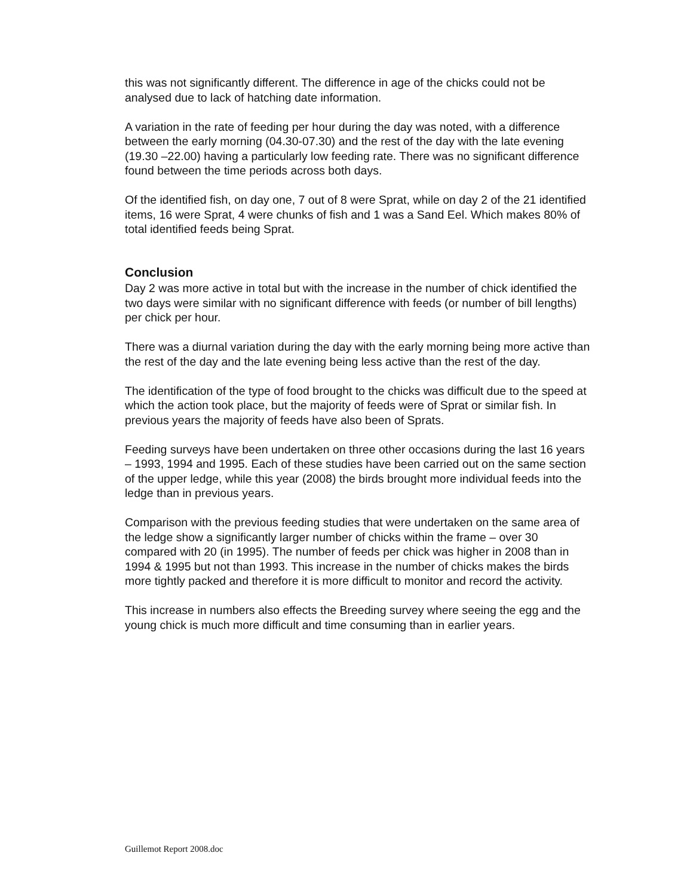this was not significantly different. The difference in age of the chicks could not be analysed due to lack of hatching date information.
A variation in the rate of feeding per hour during the day was noted, with a difference between the early morning (04.30-07.30) and the rest of the day with the late evening (19.30 –22.00) having a particularly low feeding rate. There was no significant difference found between the time periods across both days.
Of the identified fish, on day one, 7 out of 8 were Sprat, while on day 2 of the 21 identified items, 16 were Sprat, 4 were chunks of fish and 1 was a Sand Eel. Which makes 80% of total identified feeds being Sprat.
Conclusion
Day 2 was more active in total but with the increase in the number of chick identified the two days were similar with no significant difference with feeds (or number of bill lengths) per chick per hour.
There was a diurnal variation during the day with the early morning being more active than the rest of the day and the late evening being less active than the rest of the day.
The identification of the type of food brought to the chicks was difficult due to the speed at which the action took place, but the majority of feeds were of Sprat or similar fish. In previous years the majority of feeds have also been of Sprats.
Feeding surveys have been undertaken on three other occasions during the last 16 years – 1993, 1994 and 1995. Each of these studies have been carried out on the same section of the upper ledge, while this year (2008) the birds brought more individual feeds into the ledge than in previous years.
Comparison with the previous feeding studies that were undertaken on the same area of the ledge show a significantly larger number of chicks within the frame – over 30 compared with 20 (in 1995). The number of feeds per chick was higher in 2008 than in 1994 & 1995 but not than 1993. This increase in the number of chicks makes the birds more tightly packed and therefore it is more difficult to monitor and record the activity.
This increase in numbers also effects the Breeding survey where seeing the egg and the young chick is much more difficult and time consuming than in earlier years.
Guillemot Report 2008.doc